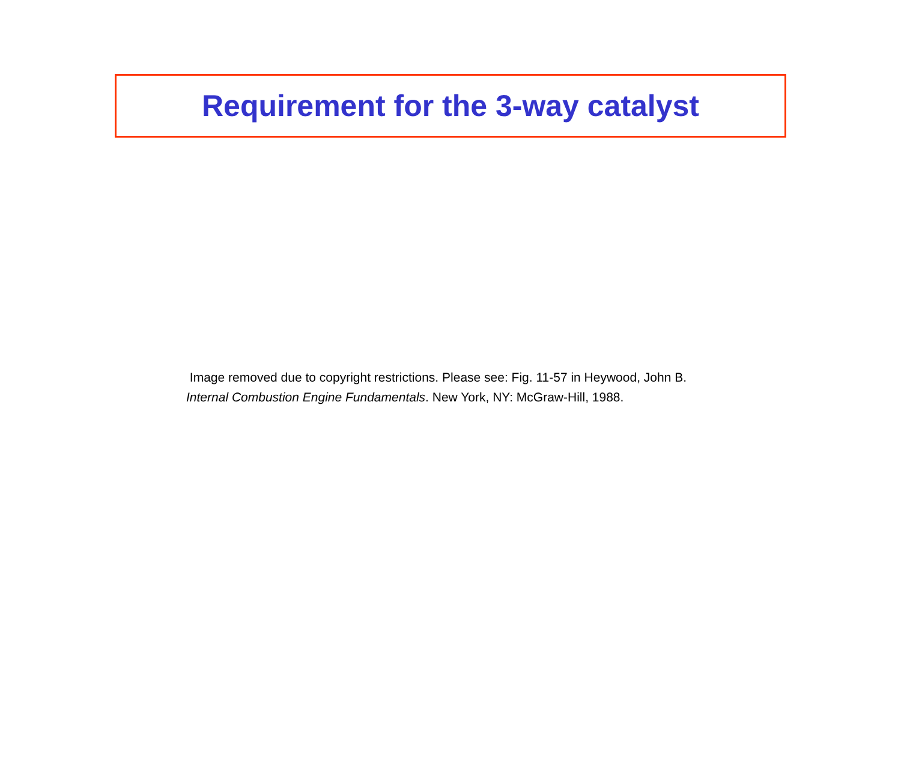Requirement for the 3-way catalyst
Image removed due to copyright restrictions. Please see: Fig. 11-57 in Heywood, John B.
Internal Combustion Engine Fundamentals. New York, NY: McGraw-Hill, 1988.